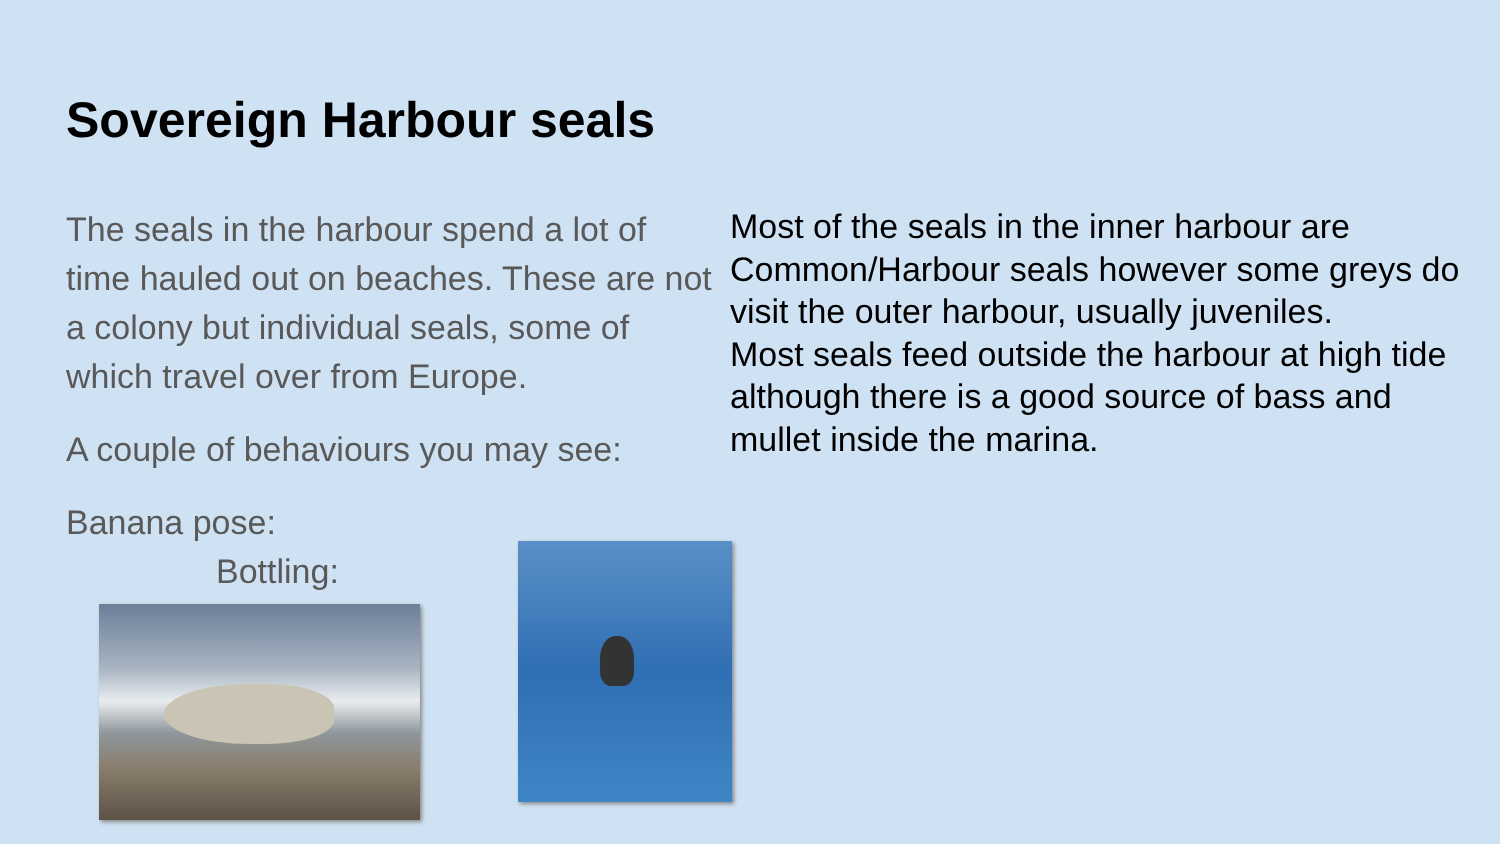Sovereign Harbour seals
The seals in the harbour spend a lot of time hauled out on beaches. These are not a colony but individual seals, some of which travel over from Europe.
A couple of behaviours you may see:
Banana pose:
Bottling:
Most of the seals in the inner harbour are Common/Harbour seals however some greys do visit the outer harbour, usually juveniles.
Most seals feed outside the harbour at high tide although there is a good source of bass and mullet inside the marina.